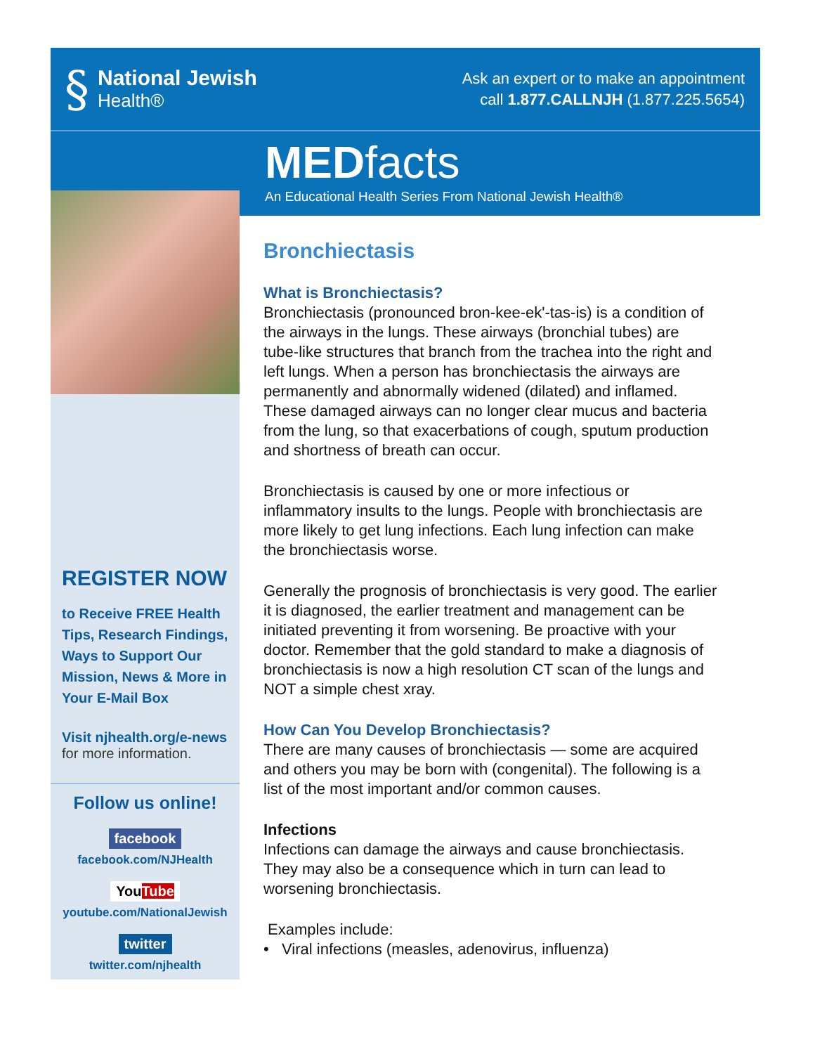§
National Jewish
Health®
Ask an expert or to make an appointment
call 1.877.CALLNJH (1.877.225.5654)
MEDfacts
An Educational Health Series From National Jewish Health®
REGISTER NOW
to Receive FREE Health Tips, Research Findings, Ways to Support Our Mission, News & More in Your E-Mail Box
Visit njhealth.org/e-news
for more information.
Follow us online!
facebook
facebook.com/NJHealth
YouTube
youtube.com/NationalJewish
twitter
twitter.com/njhealth
Bronchiectasis
What is Bronchiectasis?
Bronchiectasis (pronounced bron-kee-ek'-tas-is) is a condition of the airways in the lungs. These airways (bronchial tubes) are tube-like structures that branch from the trachea into the right and left lungs. When a person has bronchiectasis the airways are permanently and abnormally widened (dilated) and inflamed. These damaged airways can no longer clear mucus and bacteria from the lung, so that exacerbations of cough, sputum production and shortness of breath can occur.
Bronchiectasis is caused by one or more infectious or inflammatory insults to the lungs. People with bronchiectasis are more likely to get lung infections. Each lung infection can make the bronchiectasis worse.
Generally the prognosis of bronchiectasis is very good. The earlier it is diagnosed, the earlier treatment and management can be initiated preventing it from worsening. Be proactive with your doctor. Remember that the gold standard to make a diagnosis of bronchiectasis is now a high resolution CT scan of the lungs and NOT a simple chest xray.
How Can You Develop Bronchiectasis?
There are many causes of bronchiectasis — some are acquired and others you may be born with (congenital). The following is a list of the most important and/or common causes.
Infections
Infections can damage the airways and cause bronchiectasis. They may also be a consequence which in turn can lead to worsening bronchiectasis.
Examples include:
• Viral infections (measles, adenovirus, influenza)